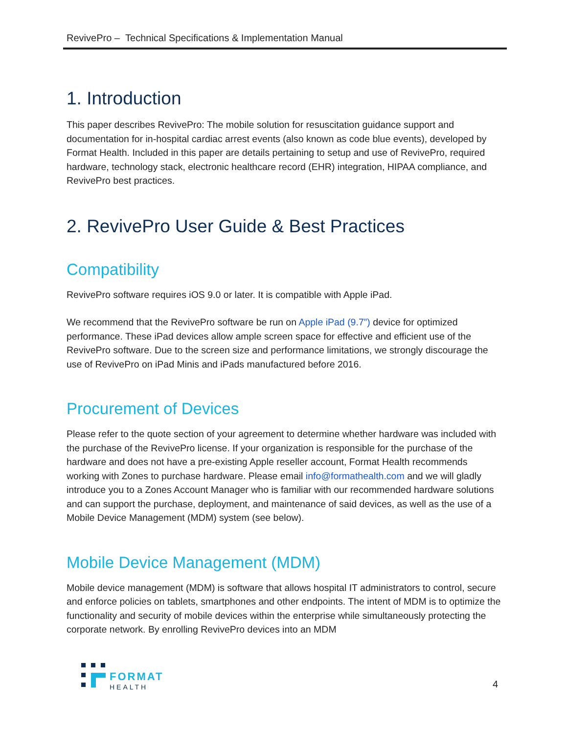RevivePro – Technical Specifications & Implementation Manual
1. Introduction
This paper describes RevivePro: The mobile solution for resuscitation guidance support and documentation for in-hospital cardiac arrest events (also known as code blue events), developed by Format Health. Included in this paper are details pertaining to setup and use of RevivePro, required hardware, technology stack, electronic healthcare record (EHR) integration, HIPAA compliance, and RevivePro best practices.
2. RevivePro User Guide & Best Practices
Compatibility
RevivePro software requires iOS 9.0 or later. It is compatible with Apple iPad.
We recommend that the RevivePro software be run on Apple iPad (9.7”) device for optimized performance. These iPad devices allow ample screen space for effective and efficient use of the RevivePro software. Due to the screen size and performance limitations, we strongly discourage the use of RevivePro on iPad Minis and iPads manufactured before 2016.
Procurement of Devices
Please refer to the quote section of your agreement to determine whether hardware was included with the purchase of the RevivePro license. If your organization is responsible for the purchase of the hardware and does not have a pre-existing Apple reseller account, Format Health recommends working with Zones to purchase hardware. Please email info@formathealth.com and we will gladly introduce you to a Zones Account Manager who is familiar with our recommended hardware solutions and can support the purchase, deployment, and maintenance of said devices, as well as the use of a Mobile Device Management (MDM) system (see below).
Mobile Device Management (MDM)
Mobile device management (MDM) is software that allows hospital IT administrators to control, secure and enforce policies on tablets, smartphones and other endpoints. The intent of MDM is to optimize the functionality and security of mobile devices within the enterprise while simultaneously protecting the corporate network. By enrolling RevivePro devices into an MDM
FORMAT
HEALTH
4